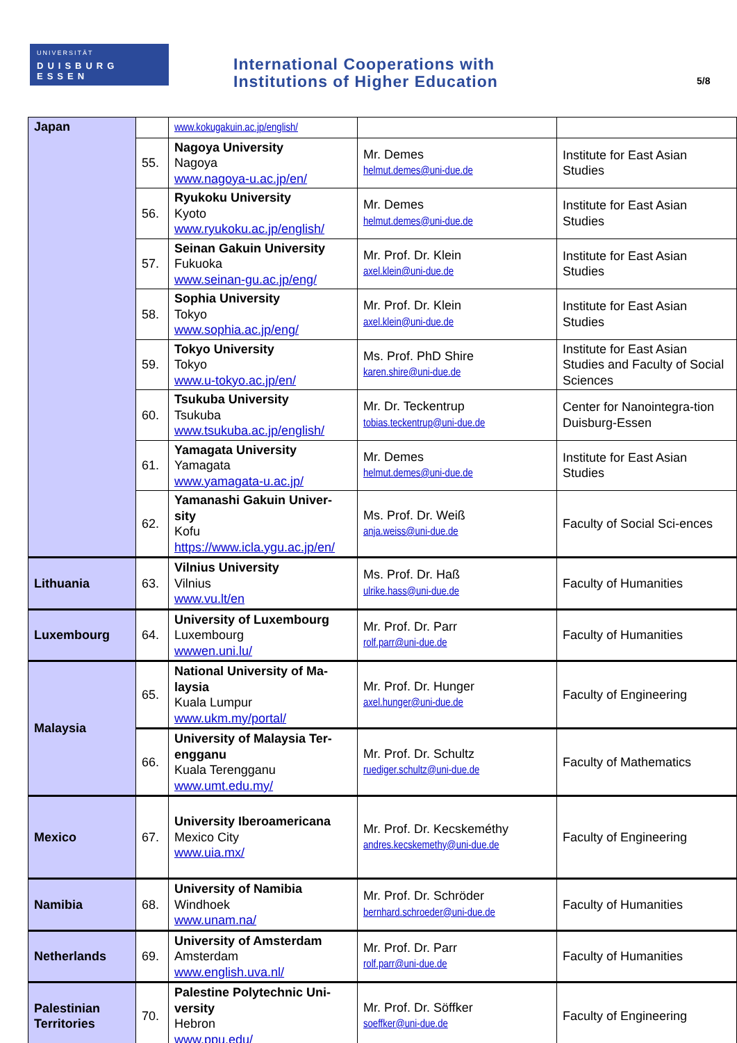UNIVERSITÄT
DUISBURG ESSEN
International Cooperations with
Institutions of Higher Education
5/8
| Japan | | www.kokugakuin.ac.jp/english/ | | |
| | 55. | Nagoya University Nagoya www.nagoya-u.ac.jp/en/ | Mr. Demes helmut.demes@uni-due.de | Institute for East Asian Studies |
| | 56. | Ryukoku University Kyoto www.ryukoku.ac.jp/english/ | Mr. Demes helmut.demes@uni-due.de | Institute for East Asian Studies |
| | 57. | Seinan Gakuin University Fukuoka www.seinan-gu.ac.jp/eng/ | Mr. Prof. Dr. Klein axel.klein@uni-due.de | Institute for East Asian Studies |
| | 58. | Sophia University Tokyo www.sophia.ac.jp/eng/ | Mr. Prof. Dr. Klein axel.klein@uni-due.de | Institute for East Asian Studies |
| | 59. | Tokyo University Tokyo www.u-tokyo.ac.jp/en/ | Ms. Prof. PhD Shire karen.shire@uni-due.de | Institute for East Asian Studies and Faculty of Social Sciences |
| | 60. | Tsukuba University Tsukuba www.tsukuba.ac.jp/english/ | Mr. Dr. Teckentrup tobias.teckentrup@uni-due.de | Center for Nanointegra-tion Duisburg-Essen |
| | 61. | Yamagata University Yamagata www.yamagata-u.ac.jp/ | Mr. Demes helmut.demes@uni-due.de | Institute for East Asian Studies |
| | 62. | Yamanashi Gakuin Univer-sity Kofu https://www.icla.ygu.ac.jp/en/ | Ms. Prof. Dr. Weiß anja.weiss@uni-due.de | Faculty of Social Sci-ences |
| Lithuania | 63. | Vilnius University Vilnius www.vu.lt/en | Ms. Prof. Dr. Haß ulrike.hass@uni-due.de | Faculty of Humanities |
| Luxembourg | 64. | University of Luxembourg Luxembourg wwwen.uni.lu/ | Mr. Prof. Dr. Parr rolf.parr@uni-due.de | Faculty of Humanities |
| Malaysia | 65. | National University of Ma-laysia Kuala Lumpur www.ukm.my/portal/ | Mr. Prof. Dr. Hunger axel.hunger@uni-due.de | Faculty of Engineering |
| | 66. | University of Malaysia Ter-engganu Kuala Terengganu www.umt.edu.my/ | Mr. Prof. Dr. Schultz ruediger.schultz@uni-due.de | Faculty of Mathematics |
| Mexico | 67. | University Iberoamericana Mexico City www.uia.mx/ | Mr. Prof. Dr. Kecskeméthy andres.kecskemethy@uni-due.de | Faculty of Engineering |
| Namibia | 68. | University of Namibia Windhoek www.unam.na/ | Mr. Prof. Dr. Schröder bernhard.schroeder@uni-due.de | Faculty of Humanities |
| Netherlands | 69. | University of Amsterdam Amsterdam www.english.uva.nl/ | Mr. Prof. Dr. Parr rolf.parr@uni-due.de | Faculty of Humanities |
| Palestinian Territories | 70. | Palestine Polytechnic Uni-versity Hebron www.ppu.edu/ | Mr. Prof. Dr. Söffker soeffker@uni-due.de | Faculty of Engineering |